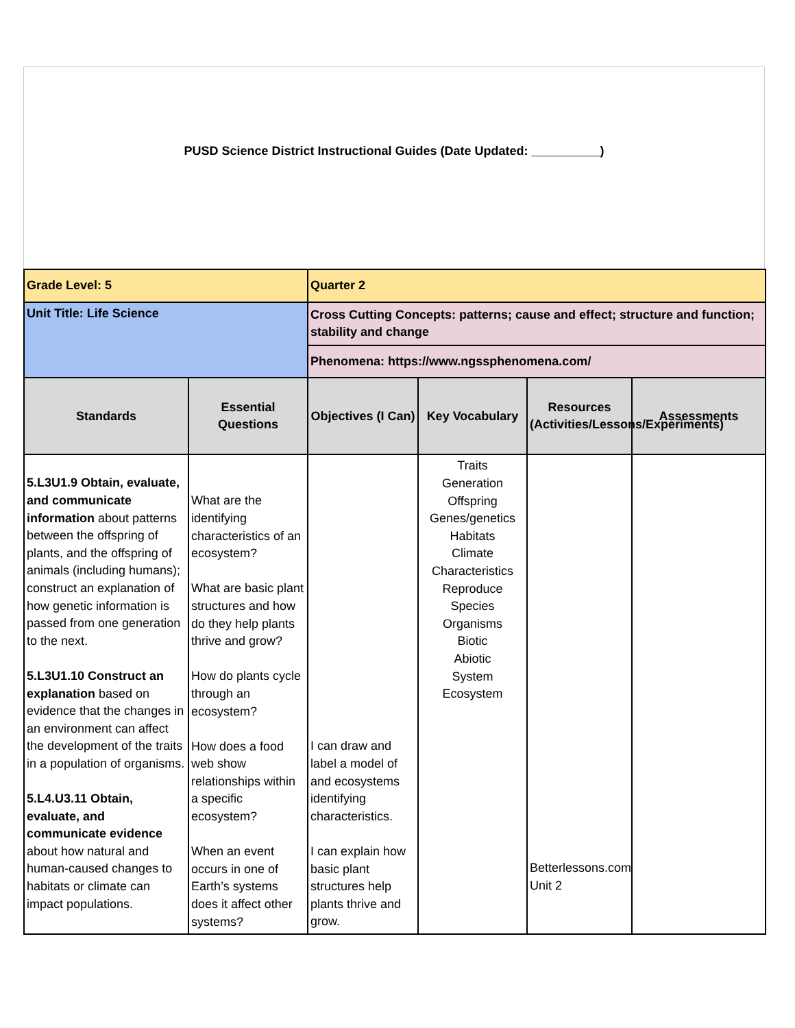PUSD Science District Instructional Guides (Date Updated: __________)
| Grade Level: 5 | | Quarter 2 | | | |
| Unit Title: Life Science | | Cross Cutting Concepts: patterns; cause and effect; structure and function; stability and change | | | |
| | | Phenomena: https://www.ngssphenomena.com/ | | | |
| Standards | Essential Questions | Objectives (I Can) | Key Vocabulary | Resources (Activities/Lessons/Experiments) | Assessments |
| 5.L3U1.9 Obtain, evaluate, and communicate information about patterns between the offspring of plants, and the offspring of animals (including humans); construct an explanation of how genetic information is passed from one generation to the next. 5.L3U1.10 Construct an explanation based on evidence that the changes in an environment can affect the development of the traits in a population of organisms. 5.L4.U3.11 Obtain, evaluate, and communicate evidence about how natural and human-caused changes to habitats or climate can impact populations. | What are the identifying characteristics of an ecosystem? What are basic plant structures and how do they help plants thrive and grow? How do plants cycle through an ecosystem? How does a food web show relationships within a specific ecosystem? When an event occurs in one of Earth’s systems does it affect other systems? | I can draw and label a model of and ecosystems identifying characteristics. I can explain how basic plant structures help plants thrive and grow. | Traits Generation Offspring Genes/genetics Habitats Climate Characteristics Reproduce Species Organisms Biotic Abiotic System Ecosystem | Betterlessons.com Unit 2 | |